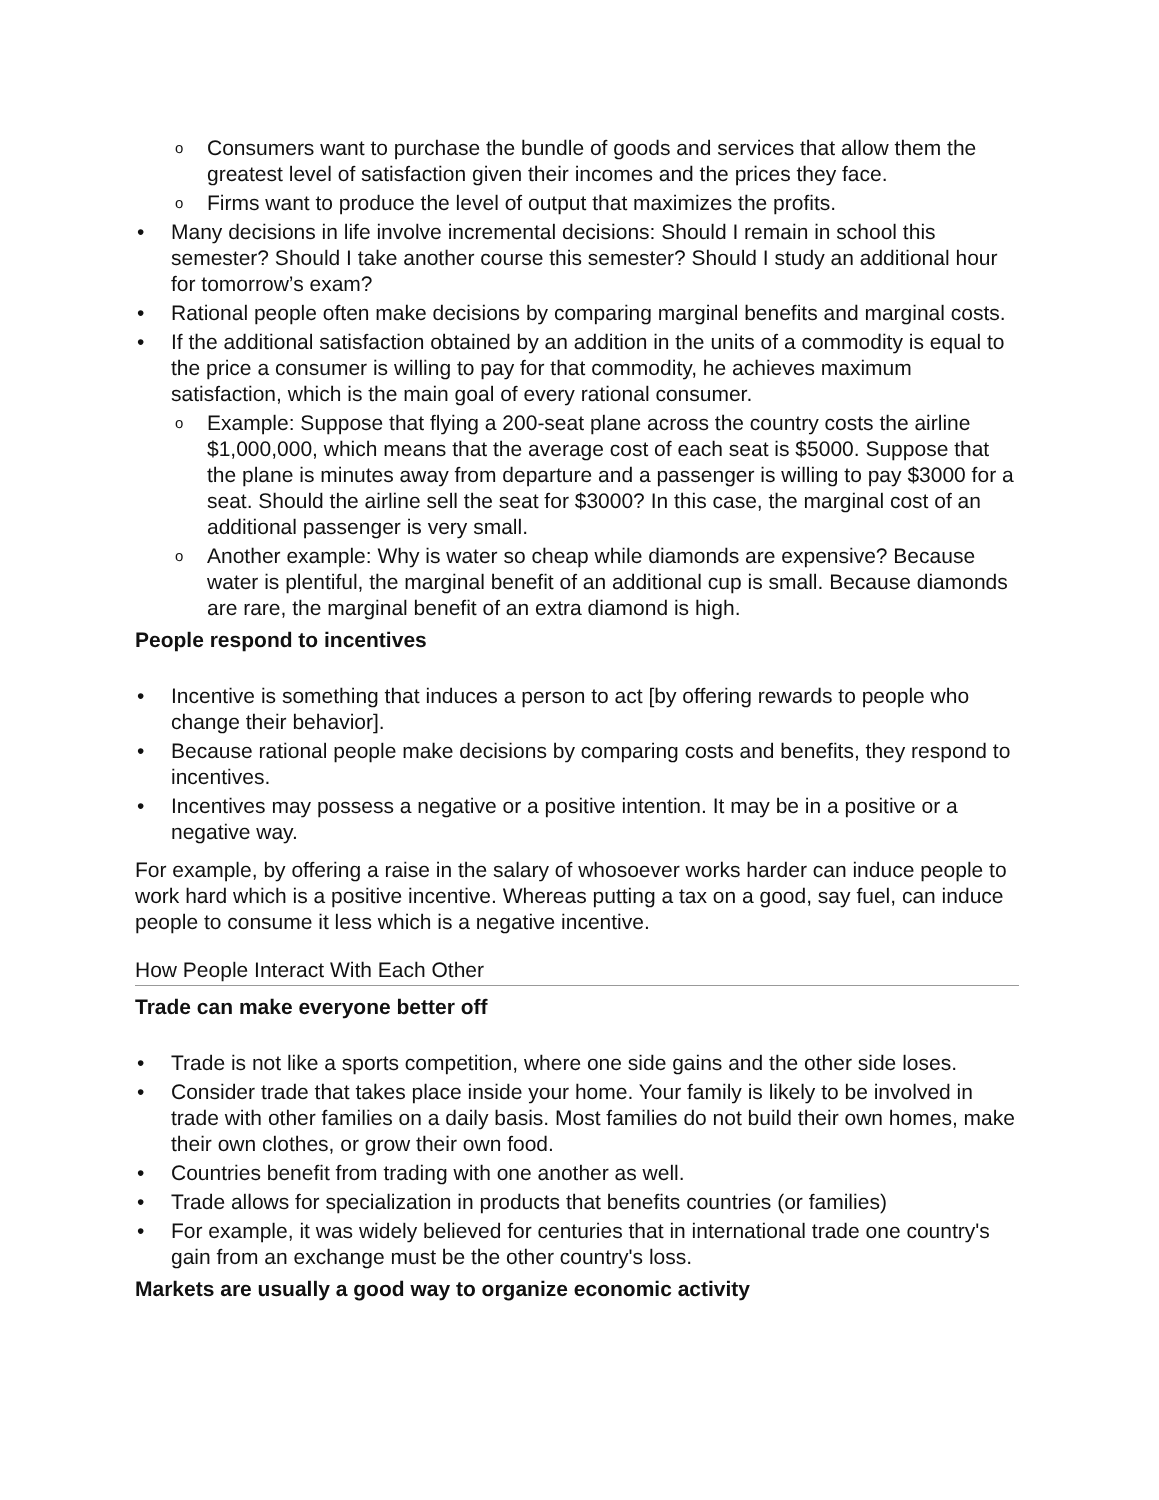o Consumers want to purchase the bundle of goods and services that allow them the greatest level of satisfaction given their incomes and the prices they face.
o Firms want to produce the level of output that maximizes the profits.
• Many decisions in life involve incremental decisions: Should I remain in school this semester? Should I take another course this semester? Should I study an additional hour for tomorrow’s exam?
• Rational people often make decisions by comparing marginal benefits and marginal costs.
• If the additional satisfaction obtained by an addition in the units of a commodity is equal to the price a consumer is willing to pay for that commodity, he achieves maximum satisfaction, which is the main goal of every rational consumer.
o Example: Suppose that flying a 200-seat plane across the country costs the airline $1,000,000, which means that the average cost of each seat is $5000. Suppose that the plane is minutes away from departure and a passenger is willing to pay $3000 for a seat. Should the airline sell the seat for $3000? In this case, the marginal cost of an additional passenger is very small.
o Another example: Why is water so cheap while diamonds are expensive? Because water is plentiful, the marginal benefit of an additional cup is small. Because diamonds are rare, the marginal benefit of an extra diamond is high.
People respond to incentives
• Incentive is something that induces a person to act [by offering rewards to people who change their behavior].
• Because rational people make decisions by comparing costs and benefits, they respond to incentives.
• Incentives may possess a negative or a positive intention. It may be in a positive or a negative way.
For example, by offering a raise in the salary of whosoever works harder can induce people to work hard which is a positive incentive. Whereas putting a tax on a good, say fuel, can induce people to consume it less which is a negative incentive.
How People Interact With Each Other
Trade can make everyone better off
• Trade is not like a sports competition, where one side gains and the other side loses.
• Consider trade that takes place inside your home. Your family is likely to be involved in trade with other families on a daily basis. Most families do not build their own homes, make their own clothes, or grow their own food.
• Countries benefit from trading with one another as well.
• Trade allows for specialization in products that benefits countries (or families)
• For example, it was widely believed for centuries that in international trade one country's gain from an exchange must be the other country's loss.
Markets are usually a good way to organize economic activity